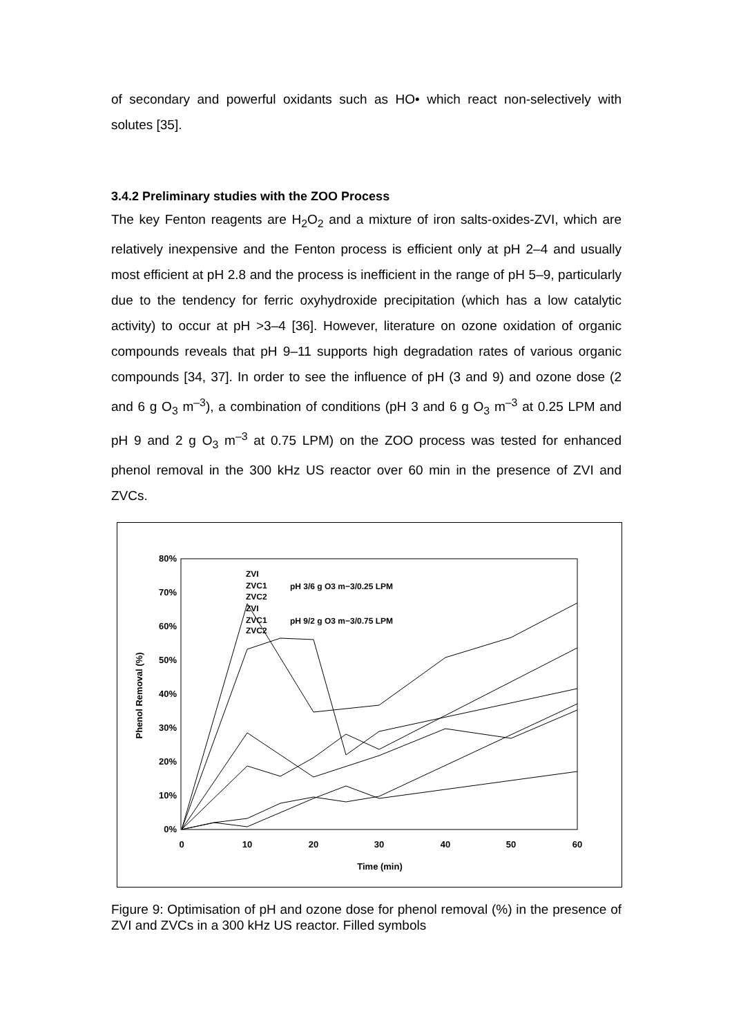of secondary and powerful oxidants such as HO• which react non-selectively with solutes [35].
3.4.2 Preliminary studies with the ZOO Process
The key Fenton reagents are H<sub>2</sub>O<sub>2</sub> and a mixture of iron salts-oxides-ZVI, which are relatively inexpensive and the Fenton process is efficient only at pH 2–4 and usually most efficient at pH 2.8 and the process is inefficient in the range of pH 5–9, particularly due to the tendency for ferric oxyhydroxide precipitation (which has a low catalytic activity) to occur at pH >3–4 [36]. However, literature on ozone oxidation of organic compounds reveals that pH 9–11 supports high degradation rates of various organic compounds [34, 37]. In order to see the influence of pH (3 and 9) and ozone dose (2 and 6 g O<sub>3</sub> m<sup>–3</sup>), a combination of conditions (pH 3 and 6 g O<sub>3</sub> m<sup>–3</sup> at 0.25 LPM and pH 9 and 2 g O<sub>3</sub> m<sup>–3</sup> at 0.75 LPM) on the ZOO process was tested for enhanced phenol removal in the 300 kHz US reactor over 60 min in the presence of ZVI and ZVCs.
0%
10%
20%
30%
40%
50%
60%
70%
80%
0
10
20
30
40
50
60
Time (min)
Phenol Removal (%)
ZVI
ZVC1
ZVC2
ZVI
ZVC1
ZVC2
pH 3/6 g O3 m−3/0.25 LPM
pH 9/2 g O3 m−3/0.75 LPM
Figure 9: Optimisation of pH and ozone dose for phenol removal (%) in the presence of ZVI and ZVCs in a 300 kHz US reactor. Filled symbols